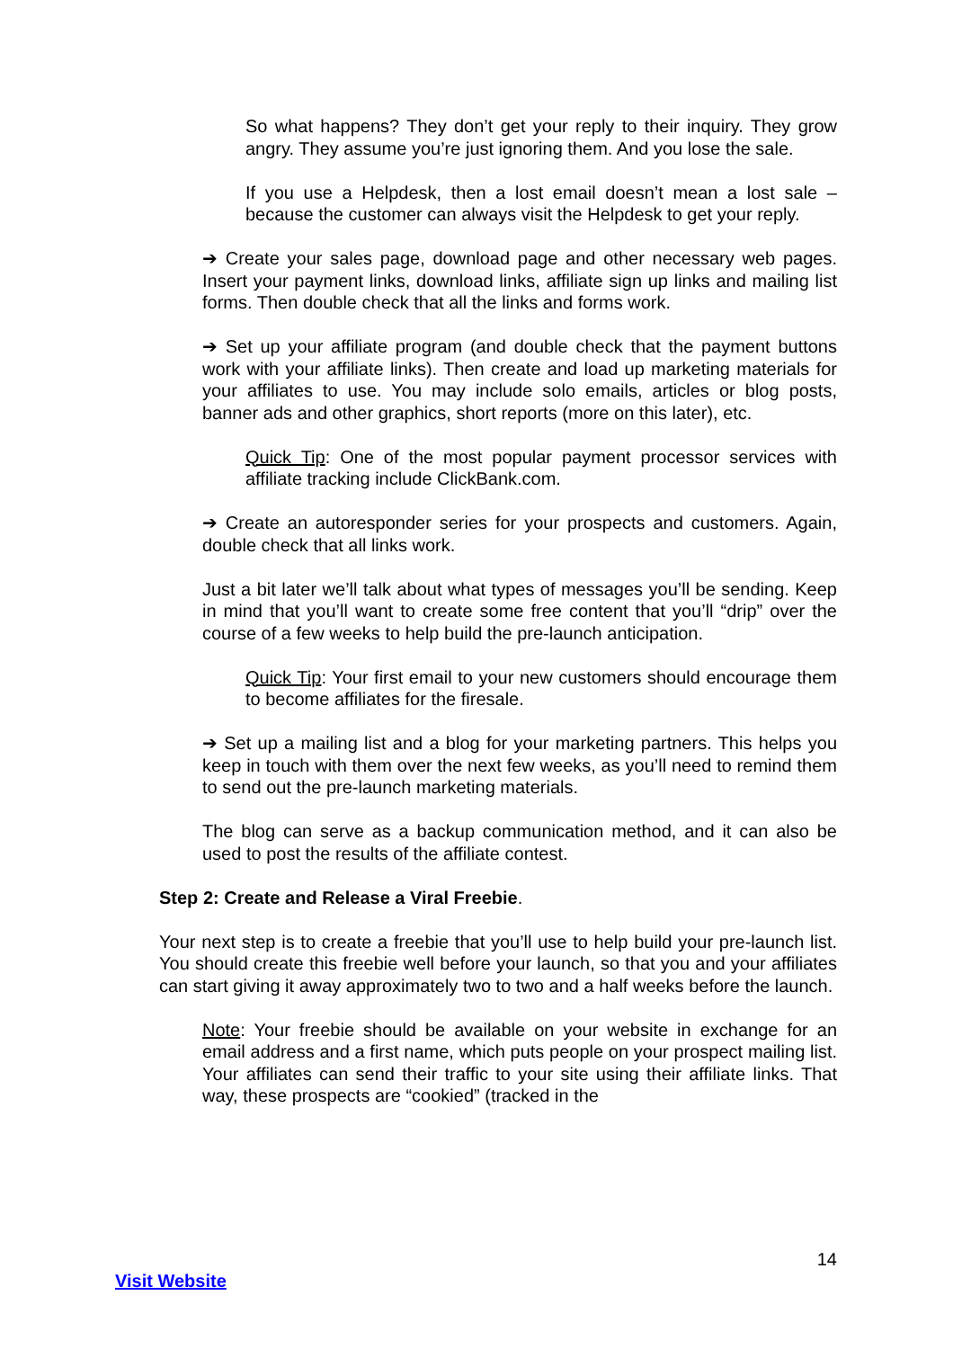So what happens? They don’t get your reply to their inquiry. They grow angry. They assume you’re just ignoring them. And you lose the sale.
If you use a Helpdesk, then a lost email doesn’t mean a lost sale – because the customer can always visit the Helpdesk to get your reply.
➔ Create your sales page, download page and other necessary web pages. Insert your payment links, download links, affiliate sign up links and mailing list forms. Then double check that all the links and forms work.
➔ Set up your affiliate program (and double check that the payment buttons work with your affiliate links). Then create and load up marketing materials for your affiliates to use. You may include solo emails, articles or blog posts, banner ads and other graphics, short reports (more on this later), etc.
Quick Tip: One of the most popular payment processor services with affiliate tracking include ClickBank.com.
➔ Create an autoresponder series for your prospects and customers. Again, double check that all links work.
Just a bit later we’ll talk about what types of messages you’ll be sending. Keep in mind that you’ll want to create some free content that you’ll “drip” over the course of a few weeks to help build the pre-launch anticipation.
Quick Tip: Your first email to your new customers should encourage them to become affiliates for the firesale.
➔ Set up a mailing list and a blog for your marketing partners. This helps you keep in touch with them over the next few weeks, as you’ll need to remind them to send out the pre-launch marketing materials.
The blog can serve as a backup communication method, and it can also be used to post the results of the affiliate contest.
Step 2: Create and Release a Viral Freebie.
Your next step is to create a freebie that you’ll use to help build your pre-launch list. You should create this freebie well before your launch, so that you and your affiliates can start giving it away approximately two to two and a half weeks before the launch.
Note: Your freebie should be available on your website in exchange for an email address and a first name, which puts people on your prospect mailing list. Your affiliates can send their traffic to your site using their affiliate links. That way, these prospects are “cookied” (tracked in the
14
Visit Website